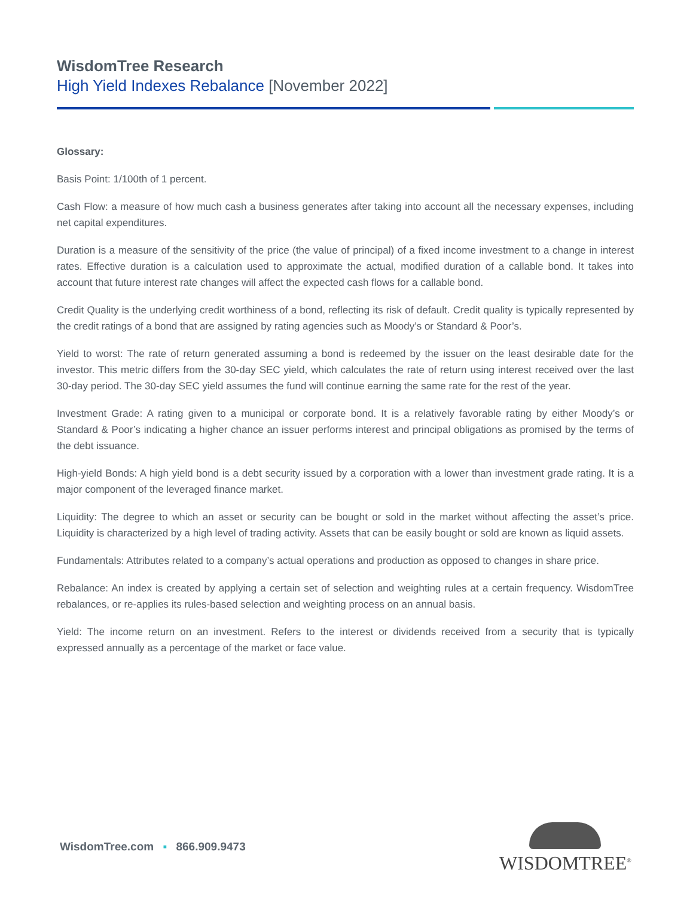WisdomTree Research
High Yield Indexes Rebalance [November 2022]
Glossary:
Basis Point: 1/100th of 1 percent.
Cash Flow: a measure of how much cash a business generates after taking into account all the necessary expenses, including net capital expenditures.
Duration is a measure of the sensitivity of the price (the value of principal) of a fixed income investment to a change in interest rates. Effective duration is a calculation used to approximate the actual, modified duration of a callable bond. It takes into account that future interest rate changes will affect the expected cash flows for a callable bond.
Credit Quality is the underlying credit worthiness of a bond, reflecting its risk of default. Credit quality is typically represented by the credit ratings of a bond that are assigned by rating agencies such as Moody’s or Standard & Poor’s.
Yield to worst: The rate of return generated assuming a bond is redeemed by the issuer on the least desirable date for the investor. This metric differs from the 30-day SEC yield, which calculates the rate of return using interest received over the last 30-day period. The 30-day SEC yield assumes the fund will continue earning the same rate for the rest of the year.
Investment Grade: A rating given to a municipal or corporate bond. It is a relatively favorable rating by either Moody’s or Standard & Poor’s indicating a higher chance an issuer performs interest and principal obligations as promised by the terms of the debt issuance.
High-yield Bonds: A high yield bond is a debt security issued by a corporation with a lower than investment grade rating. It is a major component of the leveraged finance market.
Liquidity: The degree to which an asset or security can be bought or sold in the market without affecting the asset’s price. Liquidity is characterized by a high level of trading activity. Assets that can be easily bought or sold are known as liquid assets.
Fundamentals: Attributes related to a company’s actual operations and production as opposed to changes in share price.
Rebalance: An index is created by applying a certain set of selection and weighting rules at a certain frequency. WisdomTree rebalances, or re-applies its rules-based selection and weighting process on an annual basis.
Yield: The income return on an investment. Refers to the interest or dividends received from a security that is typically expressed annually as a percentage of the market or face value.
WisdomTree.com ▪ 866.909.9473
WISDOMTREE<sup>®</sup>